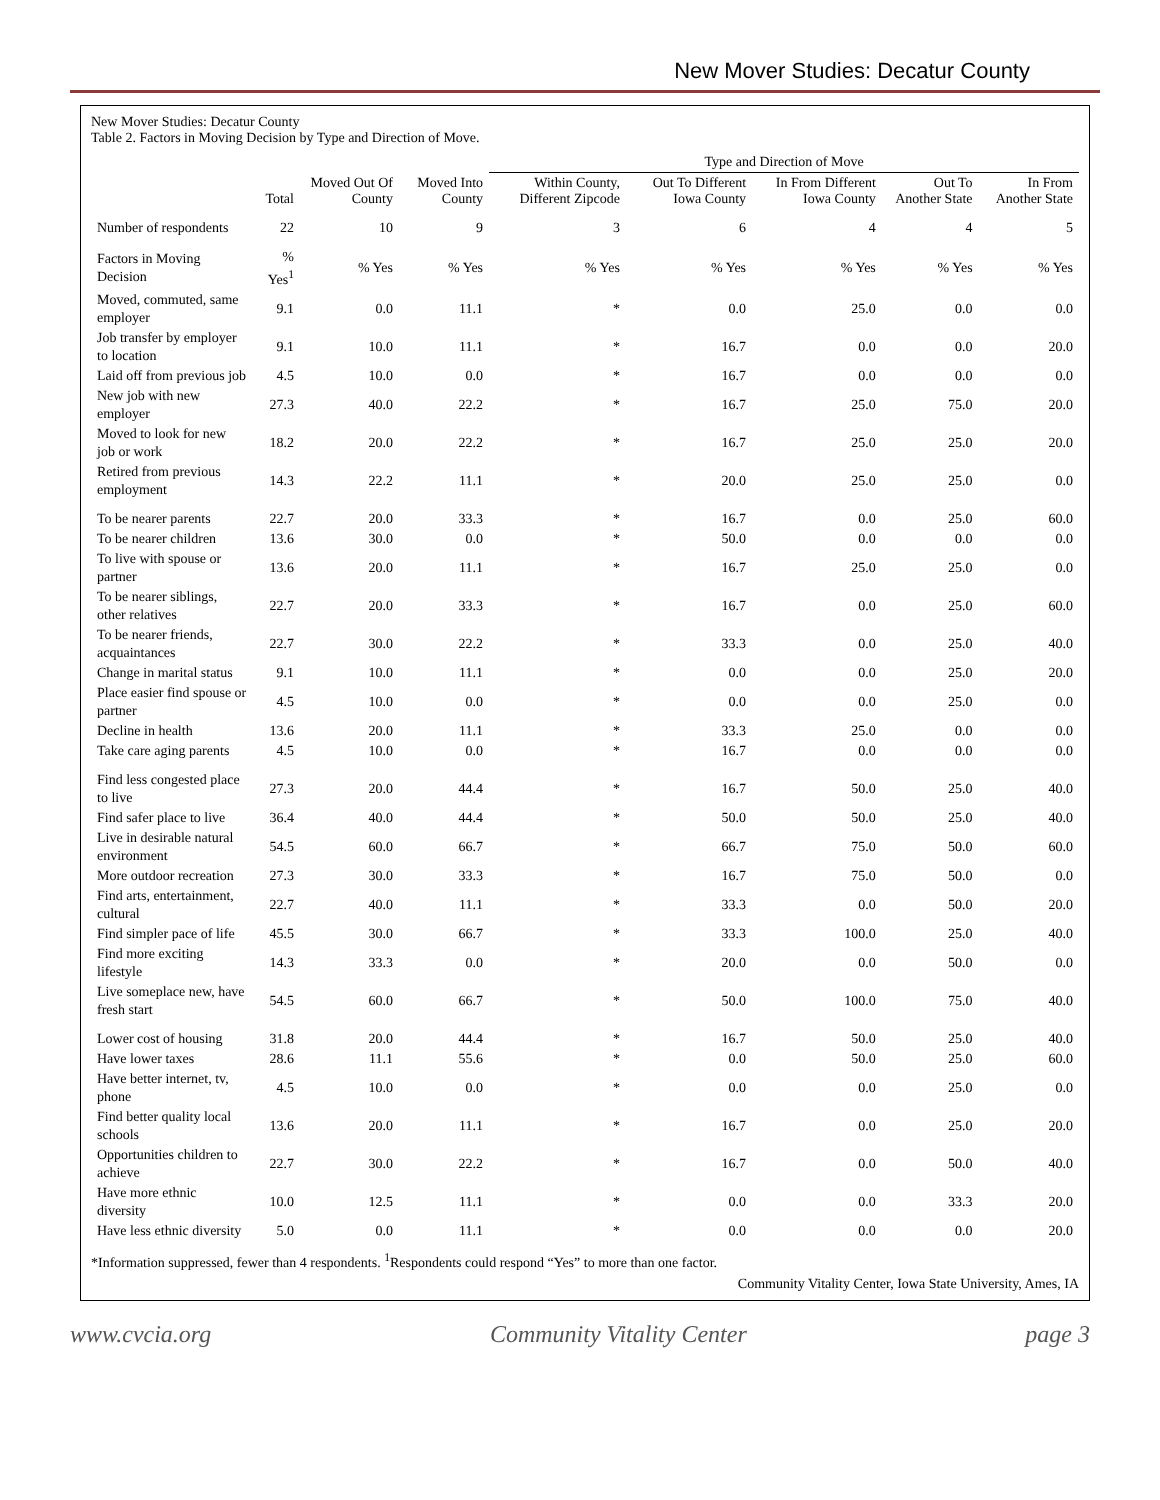New Mover Studies: Decatur County
New Mover Studies: Decatur County
Table 2. Factors in Moving Decision by Type and Direction of Move.
| | | | | Type and Direction of Move | | | | |
| --- | --- | --- | --- | --- | --- | --- | --- | --- |
| | Total | Moved Out Of County | Moved Into County | Within County, Different Zipcode | Out To Different Iowa County | In From Different Iowa County | Out To Another State | In From Another State |
| Number of respondents | 22 | 10 | 9 | 3 | 6 | 4 | 4 | 5 |
| Factors in Moving Decision | % Yes<sup>1</sup> | % Yes | % Yes | % Yes | % Yes | % Yes | % Yes | % Yes |
| Moved, commuted, same employer | 9.1 | 0.0 | 11.1 | * | 0.0 | 25.0 | 0.0 | 0.0 |
| Job transfer by employer to location | 9.1 | 10.0 | 11.1 | * | 16.7 | 0.0 | 0.0 | 20.0 |
| Laid off from previous job | 4.5 | 10.0 | 0.0 | * | 16.7 | 0.0 | 0.0 | 0.0 |
| New job with new employer | 27.3 | 40.0 | 22.2 | * | 16.7 | 25.0 | 75.0 | 20.0 |
| Moved to look for new job or work | 18.2 | 20.0 | 22.2 | * | 16.7 | 25.0 | 25.0 | 20.0 |
| Retired from previous employment | 14.3 | 22.2 | 11.1 | * | 20.0 | 25.0 | 25.0 | 0.0 |
| To be nearer parents | 22.7 | 20.0 | 33.3 | * | 16.7 | 0.0 | 25.0 | 60.0 |
| To be nearer children | 13.6 | 30.0 | 0.0 | * | 50.0 | 0.0 | 0.0 | 0.0 |
| To live with spouse or partner | 13.6 | 20.0 | 11.1 | * | 16.7 | 25.0 | 25.0 | 0.0 |
| To be nearer siblings, other relatives | 22.7 | 20.0 | 33.3 | * | 16.7 | 0.0 | 25.0 | 60.0 |
| To be nearer friends, acquaintances | 22.7 | 30.0 | 22.2 | * | 33.3 | 0.0 | 25.0 | 40.0 |
| Change in marital status | 9.1 | 10.0 | 11.1 | * | 0.0 | 0.0 | 25.0 | 20.0 |
| Place easier find spouse or partner | 4.5 | 10.0 | 0.0 | * | 0.0 | 0.0 | 25.0 | 0.0 |
| Decline in health | 13.6 | 20.0 | 11.1 | * | 33.3 | 25.0 | 0.0 | 0.0 |
| Take care aging parents | 4.5 | 10.0 | 0.0 | * | 16.7 | 0.0 | 0.0 | 0.0 |
| Find less congested place to live | 27.3 | 20.0 | 44.4 | * | 16.7 | 50.0 | 25.0 | 40.0 |
| Find safer place to live | 36.4 | 40.0 | 44.4 | * | 50.0 | 50.0 | 25.0 | 40.0 |
| Live in desirable natural environment | 54.5 | 60.0 | 66.7 | * | 66.7 | 75.0 | 50.0 | 60.0 |
| More outdoor recreation | 27.3 | 30.0 | 33.3 | * | 16.7 | 75.0 | 50.0 | 0.0 |
| Find arts, entertainment, cultural | 22.7 | 40.0 | 11.1 | * | 33.3 | 0.0 | 50.0 | 20.0 |
| Find simpler pace of life | 45.5 | 30.0 | 66.7 | * | 33.3 | 100.0 | 25.0 | 40.0 |
| Find more exciting lifestyle | 14.3 | 33.3 | 0.0 | * | 20.0 | 0.0 | 50.0 | 0.0 |
| Live someplace new, have fresh start | 54.5 | 60.0 | 66.7 | * | 50.0 | 100.0 | 75.0 | 40.0 |
| Lower cost of housing | 31.8 | 20.0 | 44.4 | * | 16.7 | 50.0 | 25.0 | 40.0 |
| Have lower taxes | 28.6 | 11.1 | 55.6 | * | 0.0 | 50.0 | 25.0 | 60.0 |
| Have better internet, tv, phone | 4.5 | 10.0 | 0.0 | * | 0.0 | 0.0 | 25.0 | 0.0 |
| Find better quality local schools | 13.6 | 20.0 | 11.1 | * | 16.7 | 0.0 | 25.0 | 20.0 |
| Opportunities children to achieve | 22.7 | 30.0 | 22.2 | * | 16.7 | 0.0 | 50.0 | 40.0 |
| Have more ethnic diversity | 10.0 | 12.5 | 11.1 | * | 0.0 | 0.0 | 33.3 | 20.0 |
| Have less ethnic diversity | 5.0 | 0.0 | 11.1 | * | 0.0 | 0.0 | 0.0 | 20.0 |
*Information suppressed, fewer than 4 respondents. <sup>1</sup>Respondents could respond “Yes” to more than one factor.
Community Vitality Center, Iowa State University, Ames, IA
www.cvcia.org Community Vitality Center page 3